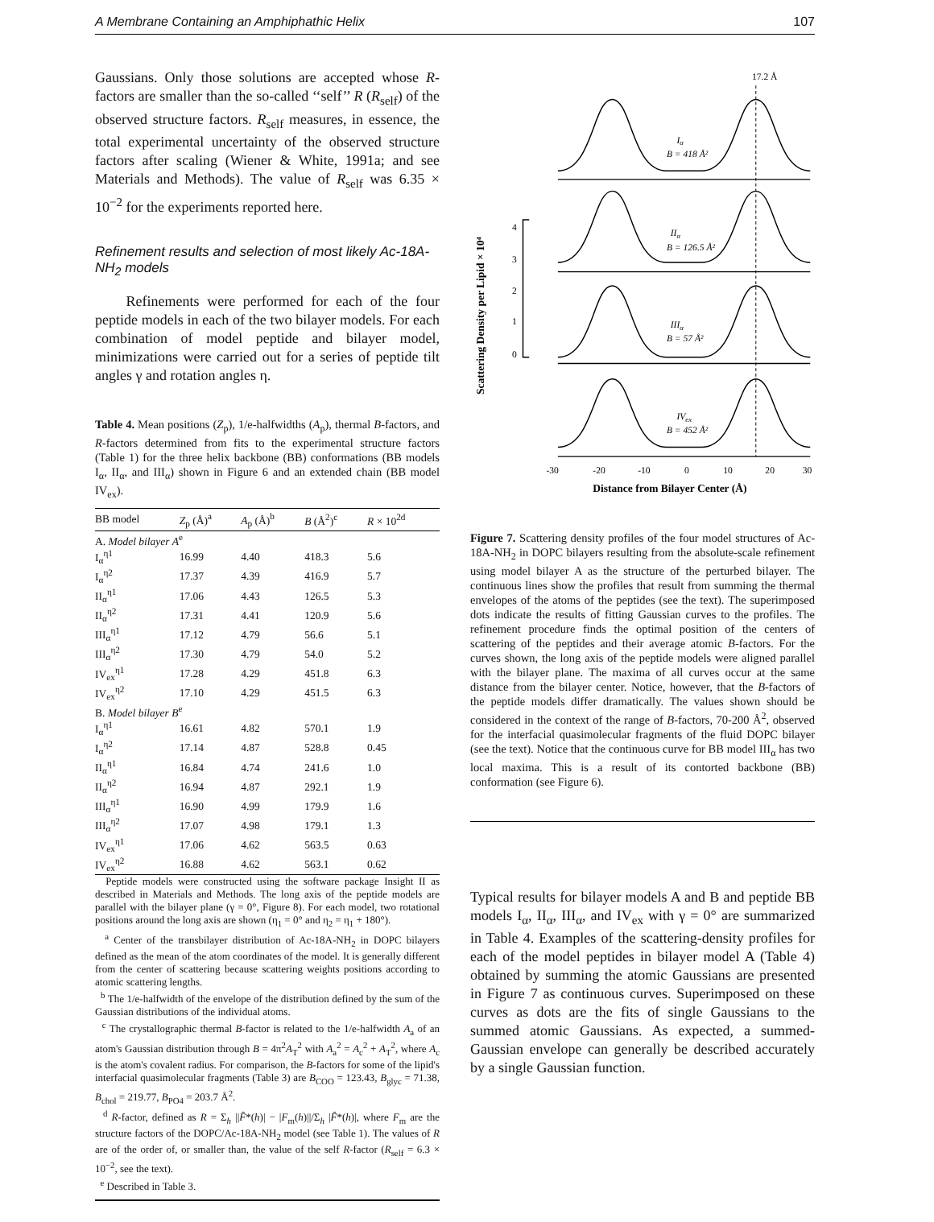A Membrane Containing an Amphiphathic Helix 107
Gaussians. Only those solutions are accepted whose R-factors are smaller than the so-called ‘‘self’’ R (R<sub>self</sub>) of the observed structure factors. R<sub>self</sub> measures, in essence, the total experimental uncertainty of the observed structure factors after scaling (Wiener & White, 1991a; and see Materials and Methods). The value of R<sub>self</sub> was 6.35 × 10<sup>−2</sup> for the experiments reported here.
Refinement results and selection of most likely Ac-18A-NH<sub>2</sub> models
Refinements were performed for each of the four peptide models in each of the two bilayer models. For each combination of model peptide and bilayer model, minimizations were carried out for a series of peptide tilt angles γ and rotation angles η.
Table 4. Mean positions (Z<sub>p</sub>), 1/e-halfwidths (A<sub>p</sub>), thermal B-factors, and R-factors determined from fits to the experimental structure factors (Table 1) for the three helix backbone (BB) conformations (BB models I<sub>α</sub>, II<sub>α</sub>, and III<sub>α</sub>) shown in Figure 6 and an extended chain (BB model IV<sub>ex</sub>).
| BB model | Z<sub>p</sub> (Å)<sup>a</sup> | A<sub>p</sub> (Å)<sup>b</sup> | B (Å<sup>2</sup>)<sup>c</sup> | R × 10<sup>2d</sup> |
| --- | --- | --- | --- | --- |
| A. Model bilayer A<sup>e</sup> | | | | |
| I<sub>α</sub><sup>η1</sup> | 16.99 | 4.40 | 418.3 | 5.6 |
| I<sub>α</sub><sup>η2</sup> | 17.37 | 4.39 | 416.9 | 5.7 |
| II<sub>α</sub><sup>η1</sup> | 17.06 | 4.43 | 126.5 | 5.3 |
| II<sub>α</sub><sup>η2</sup> | 17.31 | 4.41 | 120.9 | 5.6 |
| III<sub>α</sub><sup>η1</sup> | 17.12 | 4.79 | 56.6 | 5.1 |
| III<sub>α</sub><sup>η2</sup> | 17.30 | 4.79 | 54.0 | 5.2 |
| IV<sub>ex</sub><sup>η1</sup> | 17.28 | 4.29 | 451.8 | 6.3 |
| IV<sub>ex</sub><sup>η2</sup> | 17.10 | 4.29 | 451.5 | 6.3 |
| B. Model bilayer B<sup>e</sup> | | | | |
| I<sub>α</sub><sup>η1</sup> | 16.61 | 4.82 | 570.1 | 1.9 |
| I<sub>α</sub><sup>η2</sup> | 17.14 | 4.87 | 528.8 | 0.45 |
| II<sub>α</sub><sup>η1</sup> | 16.84 | 4.74 | 241.6 | 1.0 |
| II<sub>α</sub><sup>η2</sup> | 16.94 | 4.87 | 292.1 | 1.9 |
| III<sub>α</sub><sup>η1</sup> | 16.90 | 4.99 | 179.9 | 1.6 |
| III<sub>α</sub><sup>η2</sup> | 17.07 | 4.98 | 179.1 | 1.3 |
| IV<sub>ex</sub><sup>η1</sup> | 17.06 | 4.62 | 563.5 | 0.63 |
| IV<sub>ex</sub><sup>η2</sup> | 16.88 | 4.62 | 563.1 | 0.62 |
Peptide models were constructed using the software package Insight II as described in Materials and Methods. The long axis of the peptide models are parallel with the bilayer plane (γ = 0°, Figure 8). For each model, two rotational positions around the long axis are shown (η<sub>1</sub> = 0° and η<sub>2</sub> = η<sub>1</sub> + 180°).
<sup>a</sup> Center of the transbilayer distribution of Ac-18A-NH<sub>2</sub> in DOPC bilayers defined as the mean of the atom coordinates of the model. It is generally different from the center of scattering because scattering weights positions according to atomic scattering lengths.
<sup>b</sup> The 1/e-halfwidth of the envelope of the distribution defined by the sum of the Gaussian distributions of the individual atoms.
<sup>c</sup> The crystallographic thermal B-factor is related to the 1/e-halfwidth A<sub>a</sub> of an atom's Gaussian distribution through B = 4π<sup>2</sup>A<sub>T</sub><sup>2</sup> with A<sub>a</sub><sup>2</sup> = A<sub>c</sub><sup>2</sup> + A<sub>T</sub><sup>2</sup>, where A<sub>c</sub> is the atom's covalent radius. For comparison, the B-factors for some of the lipid's interfacial quasimolecular fragments (Table 3) are B<sub>COO</sub> = 123.43, B<sub>glyc</sub> = 71.38, B<sub>chol</sub> = 219.77, B<sub>PO4</sub> = 203.7 Å<sup>2</sup>.
<sup>d</sup> R-factor, defined as R = Σ<sub>h</sub> ||F̂*(h)| − |F<sub>m</sub>(h)||/Σ<sub>h</sub> |F̂*(h)|, where F<sub>m</sub> are the structure factors of the DOPC/Ac-18A-NH<sub>2</sub> model (see Table 1). The values of R are of the order of, or smaller than, the value of the self R-factor (R<sub>self</sub> = 6.3 × 10<sup>−2</sup>, see the text).
<sup>e</sup> Described in Table 3.
17.2 Å
Iα
B = 418 Å²
IIα
B = 126.5 Å²
IIIα
B = 57 Å²
IVex
B = 452 Å²
4
3
2
1
0
Scattering Density per Lipid × 10⁴
-30
-20
-10
0
10
20
30
Distance from Bilayer Center (Å)
Figure 7. Scattering density profiles of the four model structures of Ac-18A-NH<sub>2</sub> in DOPC bilayers resulting from the absolute-scale refinement using model bilayer A as the structure of the perturbed bilayer. The continuous lines show the profiles that result from summing the thermal envelopes of the atoms of the peptides (see the text). The superimposed dots indicate the results of fitting Gaussian curves to the profiles. The refinement procedure finds the optimal position of the centers of scattering of the peptides and their average atomic B-factors. For the curves shown, the long axis of the peptide models were aligned parallel with the bilayer plane. The maxima of all curves occur at the same distance from the bilayer center. Notice, however, that the B-factors of the peptide models differ dramatically. The values shown should be considered in the context of the range of B-factors, 70-200 Å<sup>2</sup>, observed for the interfacial quasimolecular fragments of the fluid DOPC bilayer (see the text). Notice that the continuous curve for BB model III<sub>α</sub> has two local maxima. This is a result of its contorted backbone (BB) conformation (see Figure 6).
Typical results for bilayer models A and B and peptide BB models I<sub>α</sub>, II<sub>α</sub>, III<sub>α</sub>, and IV<sub>ex</sub> with γ = 0° are summarized in Table 4. Examples of the scattering-density profiles for each of the model peptides in bilayer model A (Table 4) obtained by summing the atomic Gaussians are presented in Figure 7 as continuous curves. Superimposed on these curves as dots are the fits of single Gaussians to the summed atomic Gaussians. As expected, a summed-Gaussian envelope can generally be described accurately by a single Gaussian function.